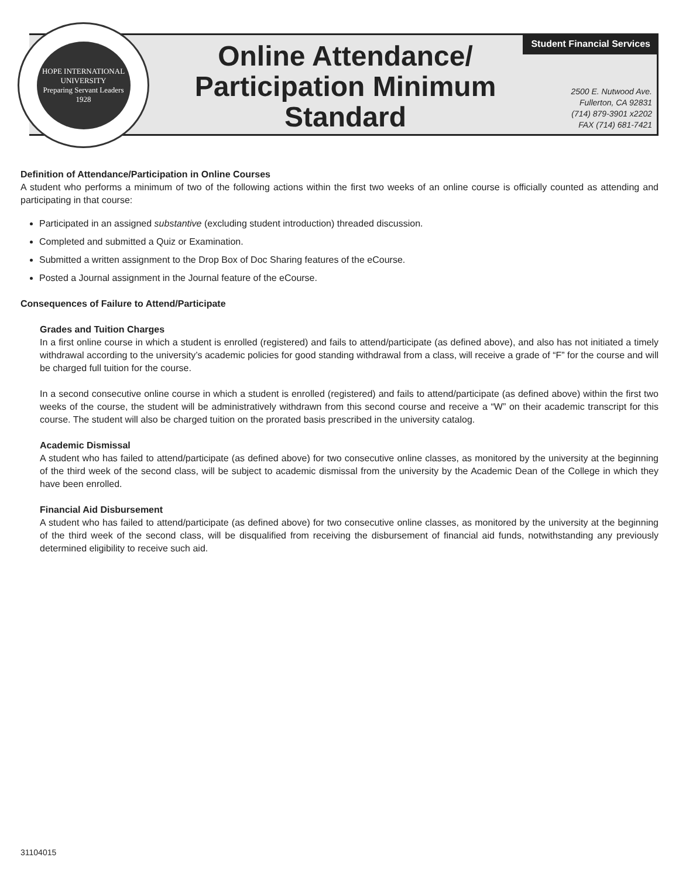HOPE INTERNATIONAL UNIVERSITY
Preparing Servant Leaders
1928
Online Attendance/ Participation Minimum Standard
Student Financial Services
2500 E. Nutwood Ave.
Fullerton, CA 92831
(714) 879-3901 x2202
FAX (714) 681-7421
Definition of Attendance/Participation in Online Courses
A student who performs a minimum of two of the following actions within the first two weeks of an online course is officially counted as attending and participating in that course:
Participated in an assigned substantive (excluding student introduction) threaded discussion.
Completed and submitted a Quiz or Examination.
Submitted a written assignment to the Drop Box of Doc Sharing features of the eCourse.
Posted a Journal assignment in the Journal feature of the eCourse.
Consequences of Failure to Attend/Participate
Grades and Tuition Charges
In a first online course in which a student is enrolled (registered) and fails to attend/participate (as defined above), and also has not initiated a timely withdrawal according to the university’s academic policies for good standing withdrawal from a class, will receive a grade of “F” for the course and will be charged full tuition for the course.
In a second consecutive online course in which a student is enrolled (registered) and fails to attend/participate (as defined above) within the first two weeks of the course, the student will be administratively withdrawn from this second course and receive a “W” on their academic transcript for this course. The student will also be charged tuition on the prorated basis prescribed in the university catalog.
Academic Dismissal
A student who has failed to attend/participate (as defined above) for two consecutive online classes, as monitored by the university at the beginning of the third week of the second class, will be subject to academic dismissal from the university by the Academic Dean of the College in which they have been enrolled.
Financial Aid Disbursement
A student who has failed to attend/participate (as defined above) for two consecutive online classes, as monitored by the university at the beginning of the third week of the second class, will be disqualified from receiving the disbursement of financial aid funds, notwithstanding any previously determined eligibility to receive such aid.
31104015